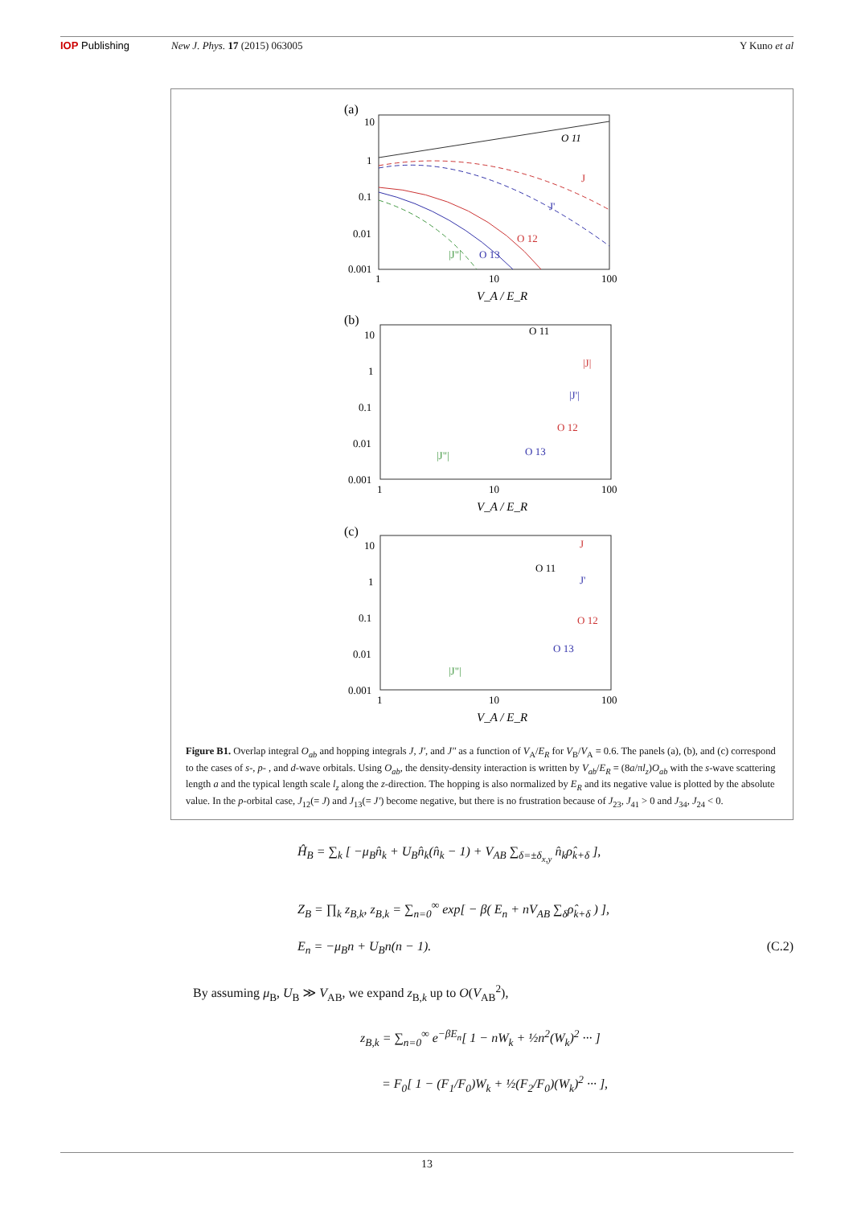IOP Publishing New J. Phys. 17 (2015) 063005 Y Kuno et al
(a)
10
1
0.1
0.01
0.001
1
10
100
V_A / E_R
O 11
J
J'
O 12
|J"|
O 13
(b)
10
1
0.1
0.01
0.001
1
10
100
V_A / E_R
O 11
|J|
|J'|
O 12
|J"|
O 13
(c)
10
1
0.1
0.01
0.001
1
10
100
V_A / E_R
O 11
J
J'
O 12
|J"|
O 13
Figure B1. Overlap integral O<sub>ab</sub> and hopping integrals J, J′, and J″ as a function of V<sub>A</sub>/E<sub>R</sub> for V<sub>B</sub>/V<sub>A</sub> = 0.6. The panels (a), (b), and (c) correspond to the cases of s-, p- , and d-wave orbitals. Using O<sub>ab</sub>, the density-density interaction is written by V<sub>ab</sub>/E<sub>R</sub> = (8a/πl<sub>z</sub>)O<sub>ab</sub> with the s-wave scattering length a and the typical length scale l<sub>z</sub> along the z-direction. The hopping is also normalized by E<sub>R</sub> and its negative value is plotted by the absolute value. In the p-orbital case, J<sub>12</sub>(= J) and J<sub>13</sub>(= J′) become negative, but there is no frustration because of J<sub>23</sub>, J<sub>41</sub> > 0 and J<sub>34</sub>, J<sub>24</sub> < 0.
Ĥ<sub>B</sub> = ∑<sub>k</sub> [ −μ<sub>B</sub>n̂<sub>k</sub> + U<sub>B</sub>n̂<sub>k</sub>(n̂<sub>k</sub> − 1) + V<sub>AB</sub> ∑<sub>δ=±δ<sub>x,y</sub></sub> n̂<sub>k</sub>ρ̂<sub>k+δ</sub> ],
Z<sub>B</sub> = ∏<sub>k</sub> z<sub>B,k</sub>, z<sub>B,k</sub> = ∑<sub>n=0</sub><sup>∞</sup> exp[ − β( E<sub>n</sub> + nV<sub>AB</sub> ∑<sub>δ</sub>ρ̂<sub>k+δ</sub> ) ],
E<sub>n</sub> = −μ<sub>B</sub>n + U<sub>B</sub>n(n − 1). (C.2)
By assuming μ<sub>B</sub>, U<sub>B</sub> ≫ V<sub>AB</sub>, we expand z<sub>B,k</sub> up to O(V<sub>AB</sub><sup>2</sup>),
z<sub>B,k</sub> = ∑<sub>n=0</sub><sup>∞</sup> e<sup>−βE<sub>n</sub></sup>[ 1 − nW<sub>k</sub> + ½n<sup>2</sup>(W<sub>k</sub>)<sup>2</sup> ··· ]
= F<sub>0</sub>[ 1 − (F<sub>1</sub>/F<sub>0</sub>)W<sub>k</sub> + ½(F<sub>2</sub>/F<sub>0</sub>)(W<sub>k</sub>)<sup>2</sup> ··· ],
13